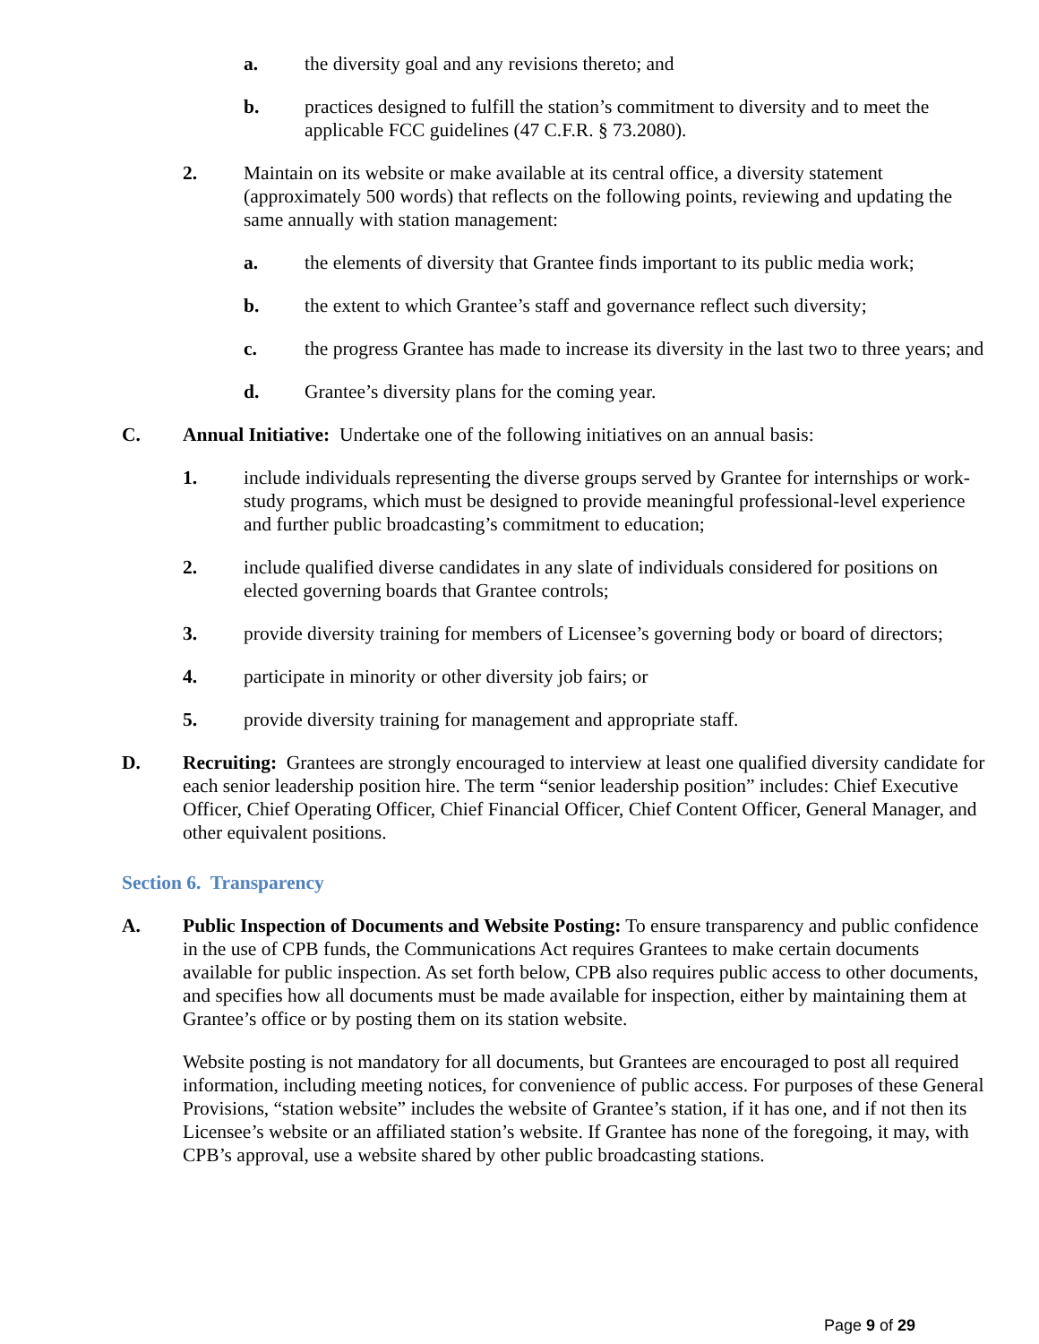a. the diversity goal and any revisions thereto; and
b. practices designed to fulfill the station’s commitment to diversity and to meet the applicable FCC guidelines (47 C.F.R. § 73.2080).
2. Maintain on its website or make available at its central office, a diversity statement (approximately 500 words) that reflects on the following points, reviewing and updating the same annually with station management:
a. the elements of diversity that Grantee finds important to its public media work;
b. the extent to which Grantee’s staff and governance reflect such diversity;
c. the progress Grantee has made to increase its diversity in the last two to three years; and
d. Grantee’s diversity plans for the coming year.
C. Annual Initiative: Undertake one of the following initiatives on an annual basis:
1. include individuals representing the diverse groups served by Grantee for internships or work-study programs, which must be designed to provide meaningful professional-level experience and further public broadcasting’s commitment to education;
2. include qualified diverse candidates in any slate of individuals considered for positions on elected governing boards that Grantee controls;
3. provide diversity training for members of Licensee’s governing body or board of directors;
4. participate in minority or other diversity job fairs; or
5. provide diversity training for management and appropriate staff.
D. Recruiting: Grantees are strongly encouraged to interview at least one qualified diversity candidate for each senior leadership position hire. The term “senior leadership position” includes: Chief Executive Officer, Chief Operating Officer, Chief Financial Officer, Chief Content Officer, General Manager, and other equivalent positions.
Section 6. Transparency
A. Public Inspection of Documents and Website Posting: To ensure transparency and public confidence in the use of CPB funds, the Communications Act requires Grantees to make certain documents available for public inspection. As set forth below, CPB also requires public access to other documents, and specifies how all documents must be made available for inspection, either by maintaining them at Grantee’s office or by posting them on its station website.
Website posting is not mandatory for all documents, but Grantees are encouraged to post all required information, including meeting notices, for convenience of public access. For purposes of these General Provisions, “station website” includes the website of Grantee’s station, if it has one, and if not then its Licensee’s website or an affiliated station’s website. If Grantee has none of the foregoing, it may, with CPB’s approval, use a website shared by other public broadcasting stations.
Page 9 of 29